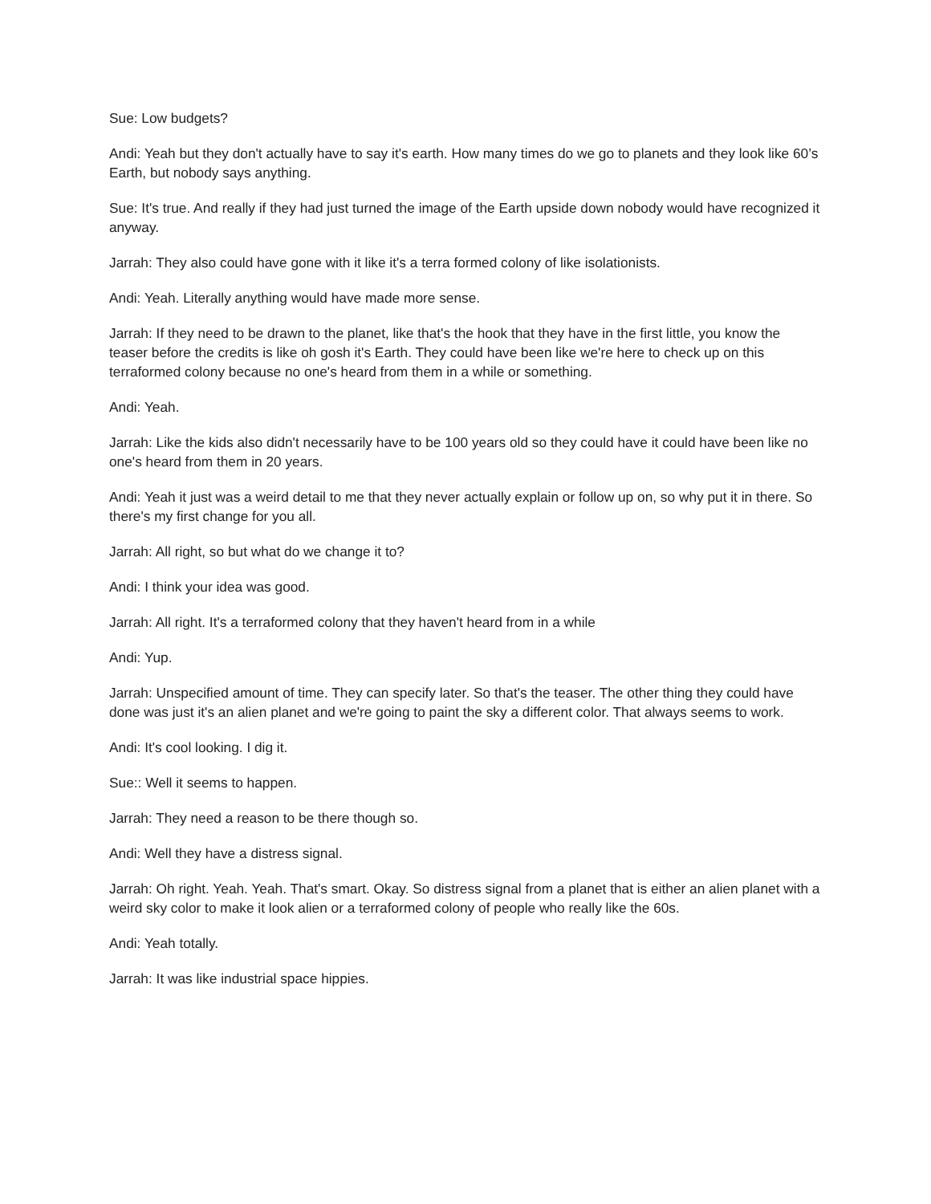Sue: Low budgets?
Andi: Yeah but they don't actually have to say it's earth. How many times do we go to planets and they look like 60’s Earth, but nobody says anything.
Sue: It's true. And really if they had just turned the image of the Earth upside down nobody would have recognized it anyway.
Jarrah: They also could have gone with it like it's a terra formed colony of like isolationists.
Andi: Yeah. Literally anything would have made more sense.
Jarrah: If they need to be drawn to the planet, like that's the hook that they have in the first little, you know the teaser before the credits is like oh gosh it's Earth. They could have been like we're here to check up on this terraformed colony because no one's heard from them in a while or something.
Andi: Yeah.
Jarrah: Like the kids also didn't necessarily have to be 100 years old so they could have it could have been like no one's heard from them in 20 years.
Andi: Yeah it just was a weird detail to me that they never actually explain or follow up on, so why put it in there. So there's my first change for you all.
Jarrah: All right, so but what do we change it to?
Andi: I think your idea was good.
Jarrah: All right. It's a terraformed colony that they haven't heard from in a while
Andi: Yup.
Jarrah: Unspecified amount of time. They can specify later. So that's the teaser. The other thing they could have done was just it's an alien planet and we're going to paint the sky a different color. That always seems to work.
Andi: It's cool looking. I dig it.
Sue:: Well it seems to happen.
Jarrah: They need a reason to be there though so.
Andi: Well they have a distress signal.
Jarrah: Oh right. Yeah. Yeah. That's smart. Okay. So distress signal from a planet that is either an alien planet with a weird sky color to make it look alien or a terraformed colony of people who really like the 60s.
Andi: Yeah totally.
Jarrah: It was like industrial space hippies.